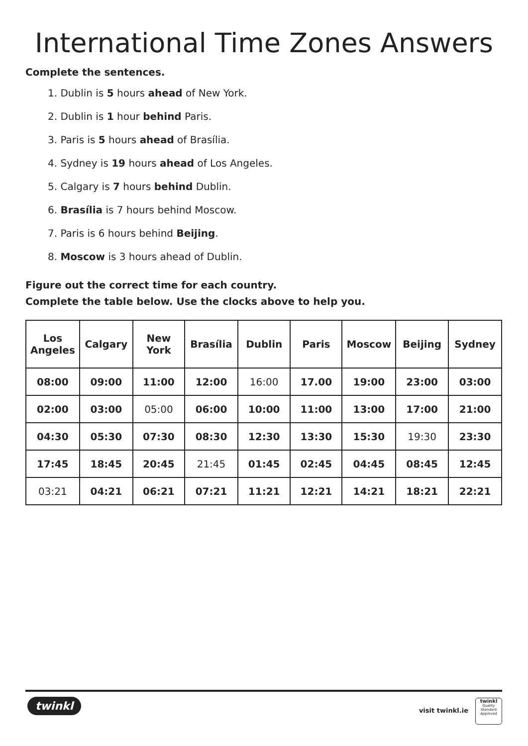International Time Zones Answers
Complete the sentences.
1. Dublin is 5 hours ahead of New York.
2. Dublin is 1 hour behind Paris.
3. Paris is 5 hours ahead of Brasília.
4. Sydney is 19 hours ahead of Los Angeles.
5. Calgary is 7 hours behind Dublin.
6. Brasília is 7 hours behind Moscow.
7. Paris is 6 hours behind Beijing.
8. Moscow is 3 hours ahead of Dublin.
Figure out the correct time for each country.
Complete the table below. Use the clocks above to help you.
| Los Angeles | Calgary | New York | Brasília | Dublin | Paris | Moscow | Beijing | Sydney |
| --- | --- | --- | --- | --- | --- | --- | --- | --- |
| 08:00 | 09:00 | 11:00 | 12:00 | 16:00 | 17.00 | 19:00 | 23:00 | 03:00 |
| 02:00 | 03:00 | 05:00 | 06:00 | 10:00 | 11:00 | 13:00 | 17:00 | 21:00 |
| 04:30 | 05:30 | 07:30 | 08:30 | 12:30 | 13:30 | 15:30 | 19:30 | 23:30 |
| 17:45 | 18:45 | 20:45 | 21:45 | 01:45 | 02:45 | 04:45 | 08:45 | 12:45 |
| 03:21 | 04:21 | 06:21 | 07:21 | 11:21 | 12:21 | 14:21 | 18:21 | 22:21 |
twinkl
visit twinkl.ie
twinkl
Quality Standard Approved